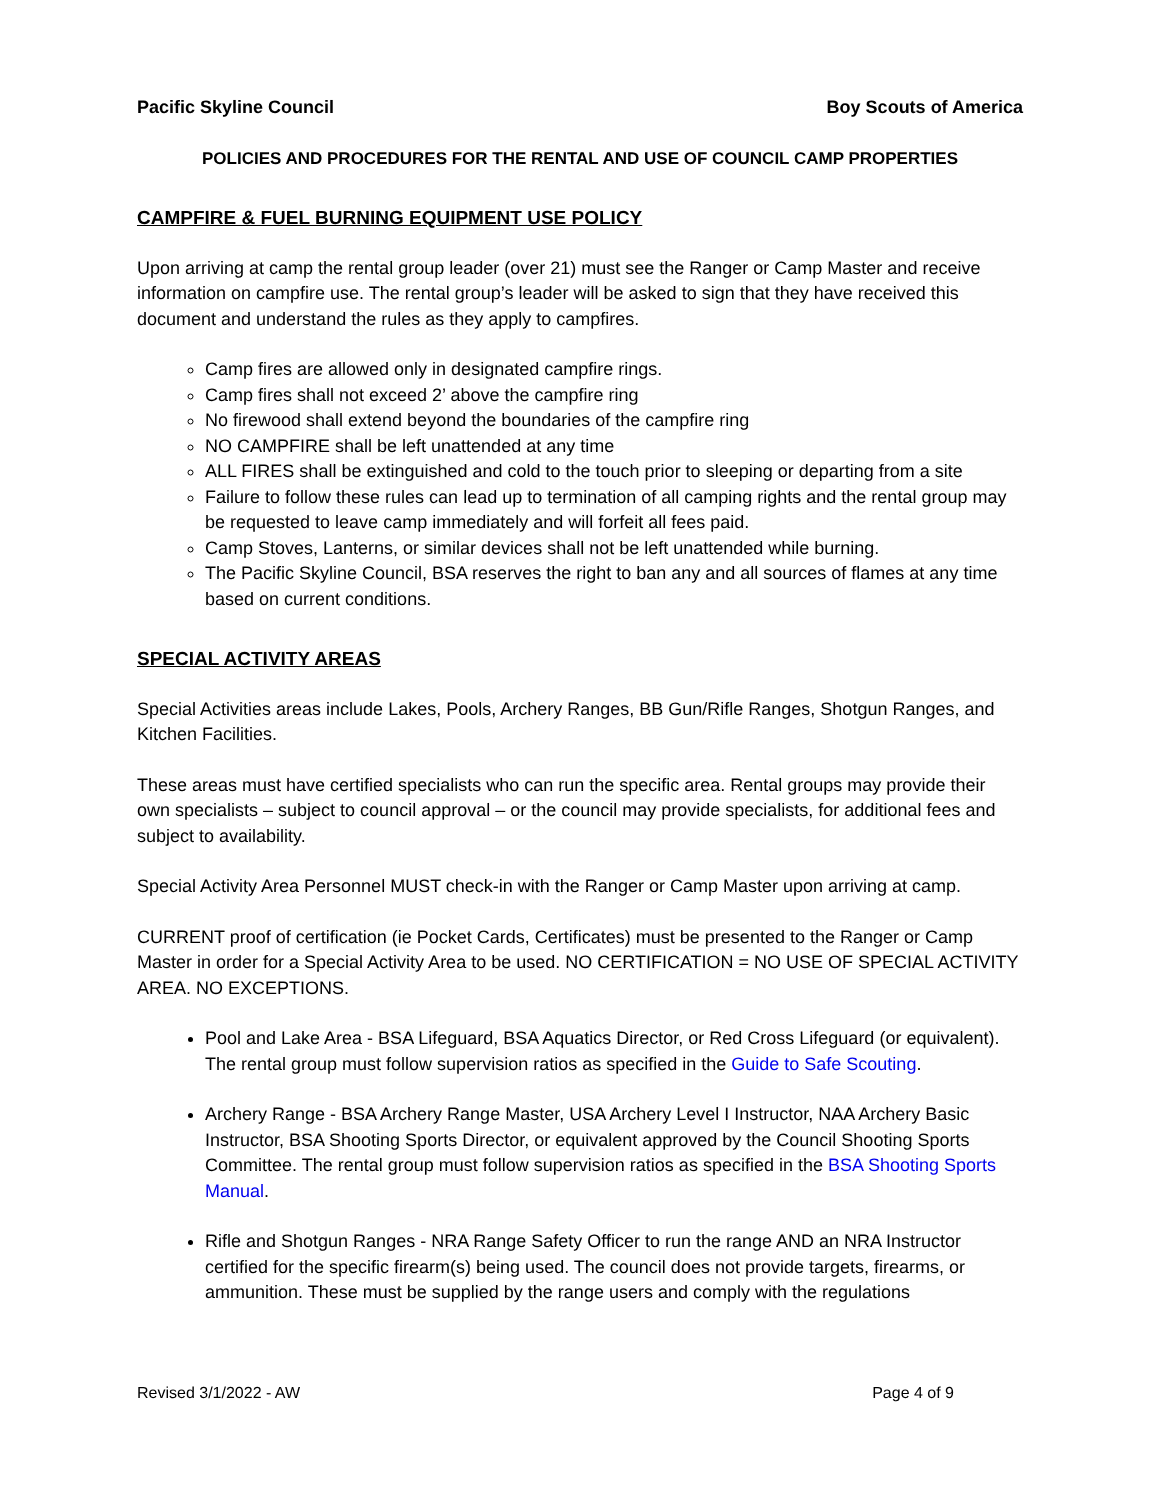Pacific Skyline Council Boy Scouts of America
POLICIES AND PROCEDURES FOR THE RENTAL AND USE OF COUNCIL CAMP PROPERTIES
CAMPFIRE & FUEL BURNING EQUIPMENT USE POLICY
Upon arriving at camp the rental group leader (over 21) must see the Ranger or Camp Master and receive information on campfire use. The rental group’s leader will be asked to sign that they have received this document and understand the rules as they apply to campfires.
Camp fires are allowed only in designated campfire rings.
Camp fires shall not exceed 2’ above the campfire ring
No firewood shall extend beyond the boundaries of the campfire ring
NO CAMPFIRE shall be left unattended at any time
ALL FIRES shall be extinguished and cold to the touch prior to sleeping or departing from a site
Failure to follow these rules can lead up to termination of all camping rights and the rental group may be requested to leave camp immediately and will forfeit all fees paid.
Camp Stoves, Lanterns, or similar devices shall not be left unattended while burning.
The Pacific Skyline Council, BSA reserves the right to ban any and all sources of flames at any time based on current conditions.
SPECIAL ACTIVITY AREAS
Special Activities areas include Lakes, Pools, Archery Ranges, BB Gun/Rifle Ranges, Shotgun Ranges, and Kitchen Facilities.
These areas must have certified specialists who can run the specific area. Rental groups may provide their own specialists – subject to council approval – or the council may provide specialists, for additional fees and subject to availability.
Special Activity Area Personnel MUST check-in with the Ranger or Camp Master upon arriving at camp.
CURRENT proof of certification (ie Pocket Cards, Certificates) must be presented to the Ranger or Camp Master in order for a Special Activity Area to be used. NO CERTIFICATION = NO USE OF SPECIAL ACTIVITY AREA. NO EXCEPTIONS.
Pool and Lake Area - BSA Lifeguard, BSA Aquatics Director, or Red Cross Lifeguard (or equivalent). The rental group must follow supervision ratios as specified in the Guide to Safe Scouting.
Archery Range - BSA Archery Range Master, USA Archery Level I Instructor, NAA Archery Basic Instructor, BSA Shooting Sports Director, or equivalent approved by the Council Shooting Sports Committee. The rental group must follow supervision ratios as specified in the BSA Shooting Sports Manual.
Rifle and Shotgun Ranges - NRA Range Safety Officer to run the range AND an NRA Instructor certified for the specific firearm(s) being used. The council does not provide targets, firearms, or ammunition. These must be supplied by the range users and comply with the regulations
Revised 3/1/2022 - AW Page 4 of 9